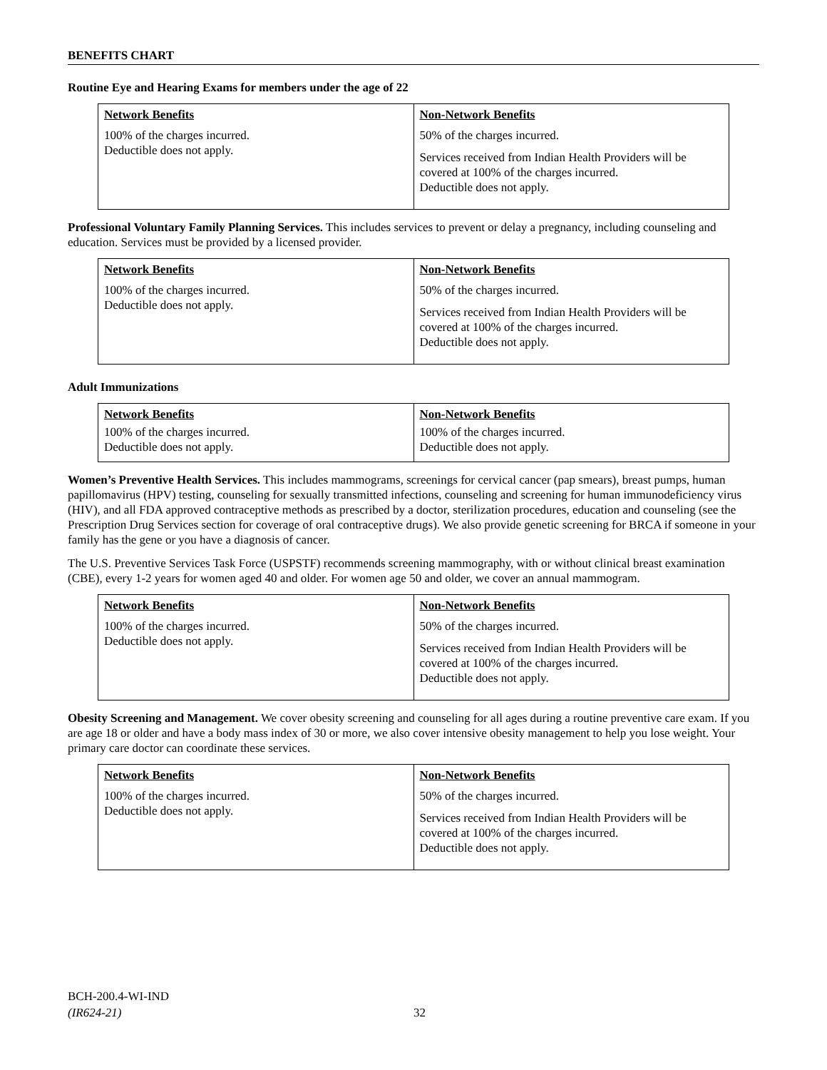BENEFITS CHART
Routine Eye and Hearing Exams for members under the age of 22
| Network Benefits | Non-Network Benefits |
| --- | --- |
| 100% of the charges incurred. Deductible does not apply. | 50% of the charges incurred. Services received from Indian Health Providers will be covered at 100% of the charges incurred. Deductible does not apply. |
Professional Voluntary Family Planning Services. This includes services to prevent or delay a pregnancy, including counseling and education. Services must be provided by a licensed provider.
| Network Benefits | Non-Network Benefits |
| --- | --- |
| 100% of the charges incurred. Deductible does not apply. | 50% of the charges incurred. Services received from Indian Health Providers will be covered at 100% of the charges incurred. Deductible does not apply. |
Adult Immunizations
| Network Benefits | Non-Network Benefits |
| --- | --- |
| 100% of the charges incurred. Deductible does not apply. | 100% of the charges incurred. Deductible does not apply. |
Women’s Preventive Health Services. This includes mammograms, screenings for cervical cancer (pap smears), breast pumps, human papillomavirus (HPV) testing, counseling for sexually transmitted infections, counseling and screening for human immunodeficiency virus (HIV), and all FDA approved contraceptive methods as prescribed by a doctor, sterilization procedures, education and counseling (see the Prescription Drug Services section for coverage of oral contraceptive drugs). We also provide genetic screening for BRCA if someone in your family has the gene or you have a diagnosis of cancer.
The U.S. Preventive Services Task Force (USPSTF) recommends screening mammography, with or without clinical breast examination (CBE), every 1-2 years for women aged 40 and older. For women age 50 and older, we cover an annual mammogram.
| Network Benefits | Non-Network Benefits |
| --- | --- |
| 100% of the charges incurred. Deductible does not apply. | 50% of the charges incurred. Services received from Indian Health Providers will be covered at 100% of the charges incurred. Deductible does not apply. |
Obesity Screening and Management. We cover obesity screening and counseling for all ages during a routine preventive care exam. If you are age 18 or older and have a body mass index of 30 or more, we also cover intensive obesity management to help you lose weight. Your primary care doctor can coordinate these services.
| Network Benefits | Non-Network Benefits |
| --- | --- |
| 100% of the charges incurred. Deductible does not apply. | 50% of the charges incurred. Services received from Indian Health Providers will be covered at 100% of the charges incurred. Deductible does not apply. |
BCH-200.4-WI-IND
(IR624-21)
32